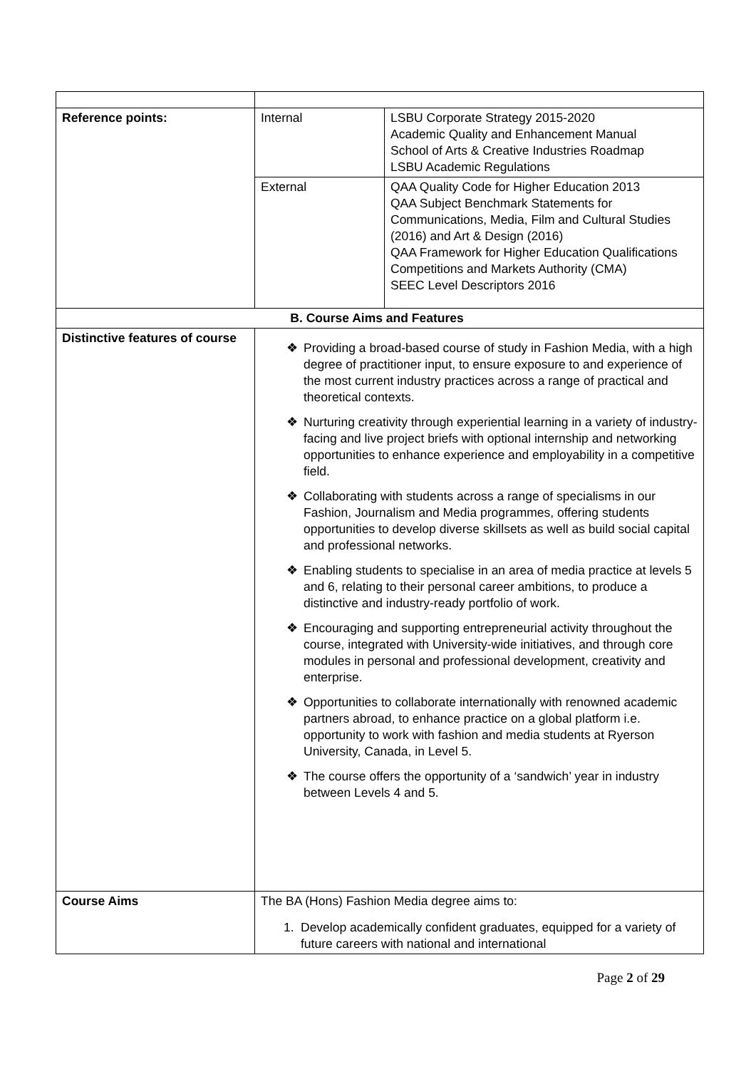| Reference points: | Internal | LSBU Corporate Strategy 2015-2020 Academic Quality and Enhancement Manual School of Arts & Creative Industries Roadmap LSBU Academic Regulations |
| | External | QAA Quality Code for Higher Education 2013 QAA Subject Benchmark Statements for Communications, Media, Film and Cultural Studies (2016) and Art & Design (2016) QAA Framework for Higher Education Qualifications Competitions and Markets Authority (CMA) SEEC Level Descriptors 2016 |
| B. Course Aims and Features | | |
| Distinctive features of course | ❖ Providing a broad-based course of study in Fashion Media, with a high degree of practitioner input, to ensure exposure to and experience of the most current industry practices across a range of practical and theoretical contexts. ❖ Nurturing creativity through experiential learning in a variety of industry-facing and live project briefs with optional internship and networking opportunities to enhance experience and employability in a competitive field. ❖ Collaborating with students across a range of specialisms in our Fashion, Journalism and Media programmes, offering students opportunities to develop diverse skillsets as well as build social capital and professional networks. ❖ Enabling students to specialise in an area of media practice at levels 5 and 6, relating to their personal career ambitions, to produce a distinctive and industry-ready portfolio of work. ❖ Encouraging and supporting entrepreneurial activity throughout the course, integrated with University-wide initiatives, and through core modules in personal and professional development, creativity and enterprise. ❖ Opportunities to collaborate internationally with renowned academic partners abroad, to enhance practice on a global platform i.e. opportunity to work with fashion and media students at Ryerson University, Canada, in Level 5. ❖ The course offers the opportunity of a ‘sandwich’ year in industry between Levels 4 and 5. | |
| Course Aims | The BA (Hons) Fashion Media degree aims to: 1. Develop academically confident graduates, equipped for a variety of future careers with national and international | |
Page 2 of 29